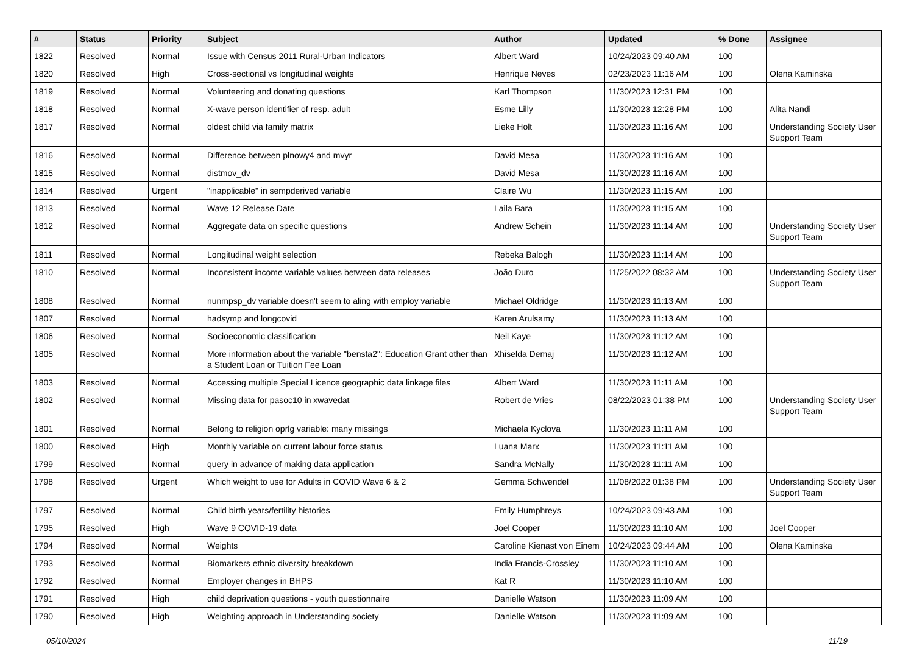| # | Status | Priority | Subject | Author | Updated | % Done | Assignee |
| --- | --- | --- | --- | --- | --- | --- | --- |
| 1822 | Resolved | Normal | Issue with Census 2011 Rural-Urban Indicators | Albert Ward | 10/24/2023 09:40 AM | 100 | |
| 1820 | Resolved | High | Cross-sectional vs longitudinal weights | Henrique Neves | 02/23/2023 11:16 AM | 100 | Olena Kaminska |
| 1819 | Resolved | Normal | Volunteering and donating questions | Karl Thompson | 11/30/2023 12:31 PM | 100 | |
| 1818 | Resolved | Normal | X-wave person identifier of resp. adult | Esme Lilly | 11/30/2023 12:28 PM | 100 | Alita Nandi |
| 1817 | Resolved | Normal | oldest child via family matrix | Lieke Holt | 11/30/2023 11:16 AM | 100 | Understanding Society User Support Team |
| 1816 | Resolved | Normal | Difference between plnowy4 and mvyr | David Mesa | 11/30/2023 11:16 AM | 100 | |
| 1815 | Resolved | Normal | distmov_dv | David Mesa | 11/30/2023 11:16 AM | 100 | |
| 1814 | Resolved | Urgent | "inapplicable" in sempderived variable | Claire Wu | 11/30/2023 11:15 AM | 100 | |
| 1813 | Resolved | Normal | Wave 12 Release Date | Laila Bara | 11/30/2023 11:15 AM | 100 | |
| 1812 | Resolved | Normal | Aggregate data on specific questions | Andrew Schein | 11/30/2023 11:14 AM | 100 | Understanding Society User Support Team |
| 1811 | Resolved | Normal | Longitudinal weight selection | Rebeka Balogh | 11/30/2023 11:14 AM | 100 | |
| 1810 | Resolved | Normal | Inconsistent income variable values between data releases | João Duro | 11/25/2022 08:32 AM | 100 | Understanding Society User Support Team |
| 1808 | Resolved | Normal | nunmpsp_dv variable doesn't seem to aling with employ variable | Michael Oldridge | 11/30/2023 11:13 AM | 100 | |
| 1807 | Resolved | Normal | hadsymp and longcovid | Karen Arulsamy | 11/30/2023 11:13 AM | 100 | |
| 1806 | Resolved | Normal | Socioeconomic classification | Neil Kaye | 11/30/2023 11:12 AM | 100 | |
| 1805 | Resolved | Normal | More information about the variable "bensta2": Education Grant other than a Student Loan or Tuition Fee Loan | Xhiselda Demaj | 11/30/2023 11:12 AM | 100 | |
| 1803 | Resolved | Normal | Accessing multiple Special Licence geographic data linkage files | Albert Ward | 11/30/2023 11:11 AM | 100 | |
| 1802 | Resolved | Normal | Missing data for pasoc10 in xwavedat | Robert de Vries | 08/22/2023 01:38 PM | 100 | Understanding Society User Support Team |
| 1801 | Resolved | Normal | Belong to religion oprlg variable: many missings | Michaela Kyclova | 11/30/2023 11:11 AM | 100 | |
| 1800 | Resolved | High | Monthly variable on current labour force status | Luana Marx | 11/30/2023 11:11 AM | 100 | |
| 1799 | Resolved | Normal | query in advance of making data application | Sandra McNally | 11/30/2023 11:11 AM | 100 | |
| 1798 | Resolved | Urgent | Which weight to use for Adults in COVID Wave 6 & 2 | Gemma Schwendel | 11/08/2022 01:38 PM | 100 | Understanding Society User Support Team |
| 1797 | Resolved | Normal | Child birth years/fertility histories | Emily Humphreys | 10/24/2023 09:43 AM | 100 | |
| 1795 | Resolved | High | Wave 9 COVID-19 data | Joel Cooper | 11/30/2023 11:10 AM | 100 | Joel Cooper |
| 1794 | Resolved | Normal | Weights | Caroline Kienast von Einem | 10/24/2023 09:44 AM | 100 | Olena Kaminska |
| 1793 | Resolved | Normal | Biomarkers ethnic diversity breakdown | India Francis-Crossley | 11/30/2023 11:10 AM | 100 | |
| 1792 | Resolved | Normal | Employer changes in BHPS | Kat R | 11/30/2023 11:10 AM | 100 | |
| 1791 | Resolved | High | child deprivation questions - youth questionnaire | Danielle Watson | 11/30/2023 11:09 AM | 100 | |
| 1790 | Resolved | High | Weighting approach in Understanding society | Danielle Watson | 11/30/2023 11:09 AM | 100 | |
05/10/2024 11/19